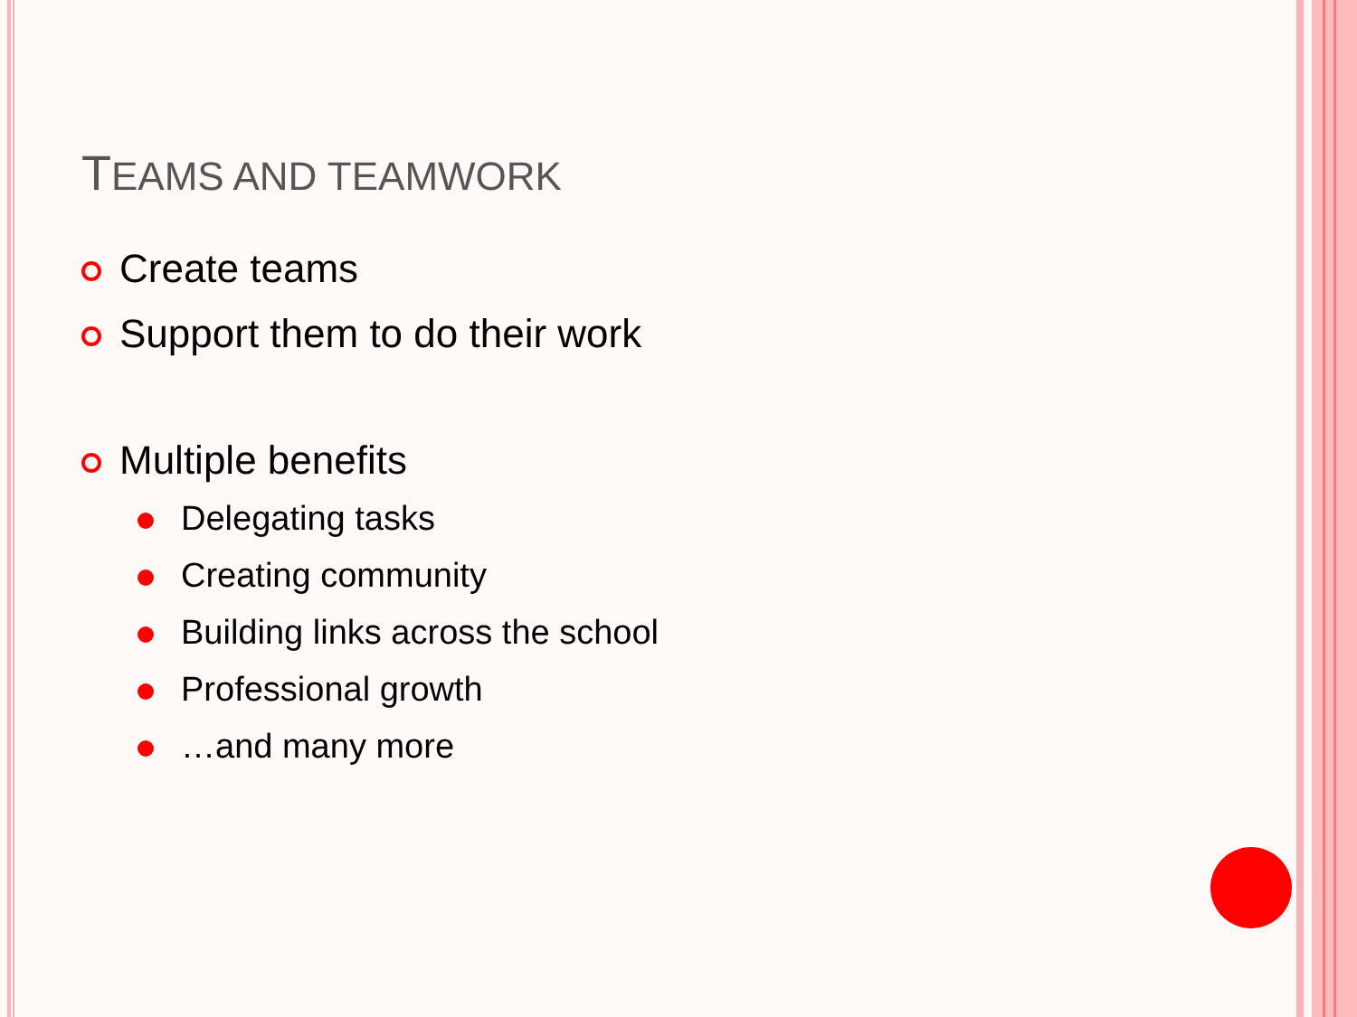TEAMS AND TEAMWORK
Create teams
Support them to do their work
Multiple benefits
Delegating tasks
Creating community
Building links across the school
Professional growth
…and many more